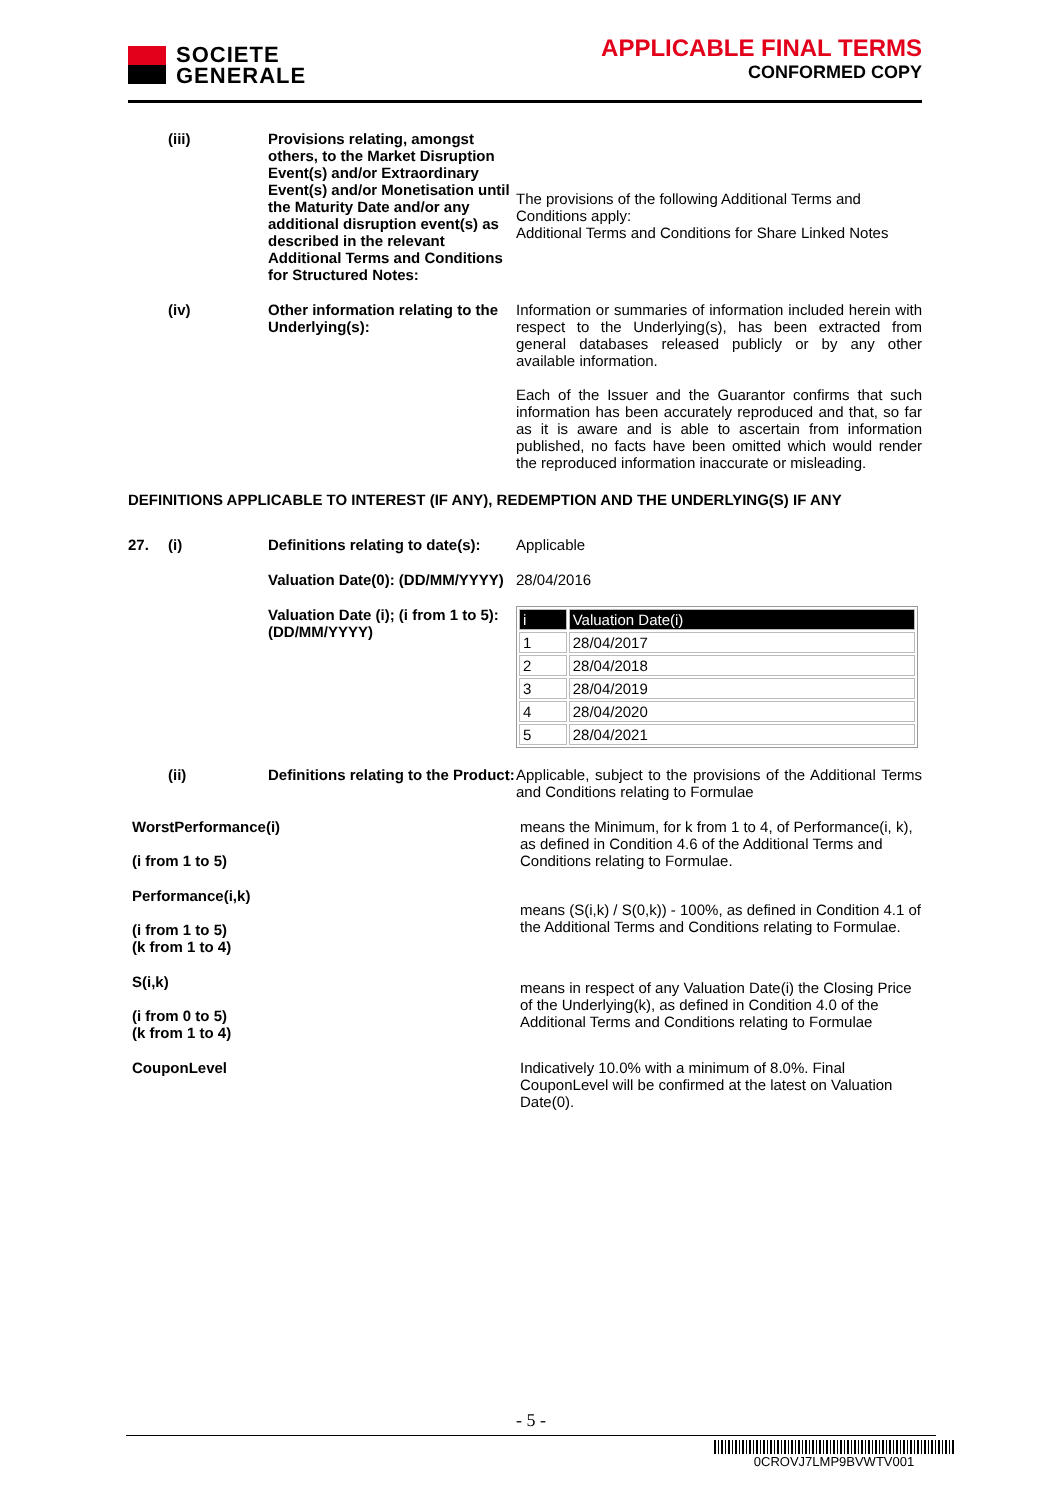SOCIETE
GENERALE
APPLICABLE FINAL TERMS
CONFORMED COPY
(iii) Provisions relating, amongst others, to the Market Disruption Event(s) and/or Extraordinary Event(s) and/or Monetisation until the Maturity Date and/or any additional disruption event(s) as described in the relevant Additional Terms and Conditions for Structured Notes:
The provisions of the following Additional Terms and Conditions apply:
Additional Terms and Conditions for Share Linked Notes
(iv) Other information relating to the Underlying(s):
Information or summaries of information included herein with respect to the Underlying(s), has been extracted from general databases released publicly or by any other available information.
Each of the Issuer and the Guarantor confirms that such information has been accurately reproduced and that, so far as it is aware and is able to ascertain from information published, no facts have been omitted which would render the reproduced information inaccurate or misleading.
DEFINITIONS APPLICABLE TO INTEREST (IF ANY), REDEMPTION AND THE UNDERLYING(S) IF ANY
27. (i) Definitions relating to date(s):
Applicable
Valuation Date(0): (DD/MM/YYYY)
28/04/2016
Valuation Date (i); (i from 1 to 5): (DD/MM/YYYY)
| i | Valuation Date(i) |
| --- | --- |
| 1 | 28/04/2017 |
| 2 | 28/04/2018 |
| 3 | 28/04/2019 |
| 4 | 28/04/2020 |
| 5 | 28/04/2021 |
(ii) Definitions relating to the Product:
Applicable, subject to the provisions of the Additional Terms and Conditions relating to Formulae
WorstPerformance(i)
(i from 1 to 5)
means the Minimum, for k from 1 to 4, of Performance(i, k), as defined in Condition 4.6 of the Additional Terms and Conditions relating to Formulae.
Performance(i,k)
(i from 1 to 5)
(k from 1 to 4)
means (S(i,k) / S(0,k)) - 100%, as defined in Condition 4.1 of the Additional Terms and Conditions relating to Formulae.
S(i,k)
(i from 0 to 5)
(k from 1 to 4)
means in respect of any Valuation Date(i) the Closing Price of the Underlying(k), as defined in Condition 4.0 of the Additional Terms and Conditions relating to Formulae
CouponLevel Indicatively 10.0% with a minimum of 8.0%. Final CouponLevel will be confirmed at the latest on Valuation Date(0).
- 5 -
0CROVJ7LMP9BVWTV001